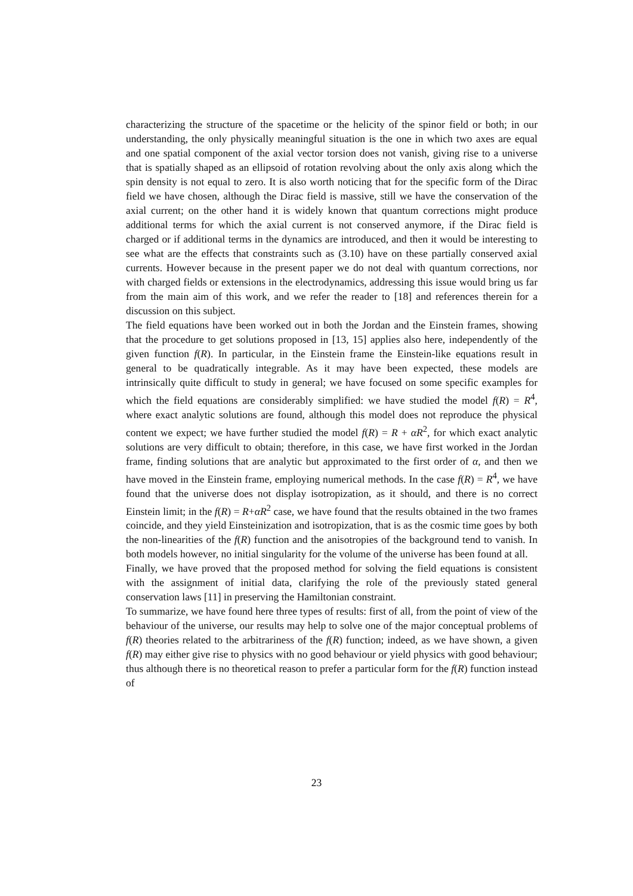characterizing the structure of the spacetime or the helicity of the spinor field or both; in our understanding, the only physically meaningful situation is the one in which two axes are equal and one spatial component of the axial vector torsion does not vanish, giving rise to a universe that is spatially shaped as an ellipsoid of rotation revolving about the only axis along which the spin density is not equal to zero. It is also worth noticing that for the specific form of the Dirac field we have chosen, although the Dirac field is massive, still we have the conservation of the axial current; on the other hand it is widely known that quantum corrections might produce additional terms for which the axial current is not conserved anymore, if the Dirac field is charged or if additional terms in the dynamics are introduced, and then it would be interesting to see what are the effects that constraints such as (3.10) have on these partially conserved axial currents. However because in the present paper we do not deal with quantum corrections, nor with charged fields or extensions in the electrodynamics, addressing this issue would bring us far from the main aim of this work, and we refer the reader to [18] and references therein for a discussion on this subject.
The field equations have been worked out in both the Jordan and the Einstein frames, showing that the procedure to get solutions proposed in [13, 15] applies also here, independently of the given function f(R). In particular, in the Einstein frame the Einstein-like equations result in general to be quadratically integrable. As it may have been expected, these models are intrinsically quite difficult to study in general; we have focused on some specific examples for which the field equations are considerably simplified: we have studied the model f(R) = R<sup>4</sup>, where exact analytic solutions are found, although this model does not reproduce the physical content we expect; we have further studied the model f(R) = R + αR<sup>2</sup>, for which exact analytic solutions are very difficult to obtain; therefore, in this case, we have first worked in the Jordan frame, finding solutions that are analytic but approximated to the first order of α, and then we have moved in the Einstein frame, employing numerical methods. In the case f(R) = R<sup>4</sup>, we have found that the universe does not display isotropization, as it should, and there is no correct Einstein limit; in the f(R) = R+αR<sup>2</sup> case, we have found that the results obtained in the two frames coincide, and they yield Einsteinization and isotropization, that is as the cosmic time goes by both the non-linearities of the f(R) function and the anisotropies of the background tend to vanish. In both models however, no initial singularity for the volume of the universe has been found at all.
Finally, we have proved that the proposed method for solving the field equations is consistent with the assignment of initial data, clarifying the role of the previously stated general conservation laws [11] in preserving the Hamiltonian constraint.
To summarize, we have found here three types of results: first of all, from the point of view of the behaviour of the universe, our results may help to solve one of the major conceptual problems of f(R) theories related to the arbitrariness of the f(R) function; indeed, as we have shown, a given f(R) may either give rise to physics with no good behaviour or yield physics with good behaviour; thus although there is no theoretical reason to prefer a particular form for the f(R) function instead of
23